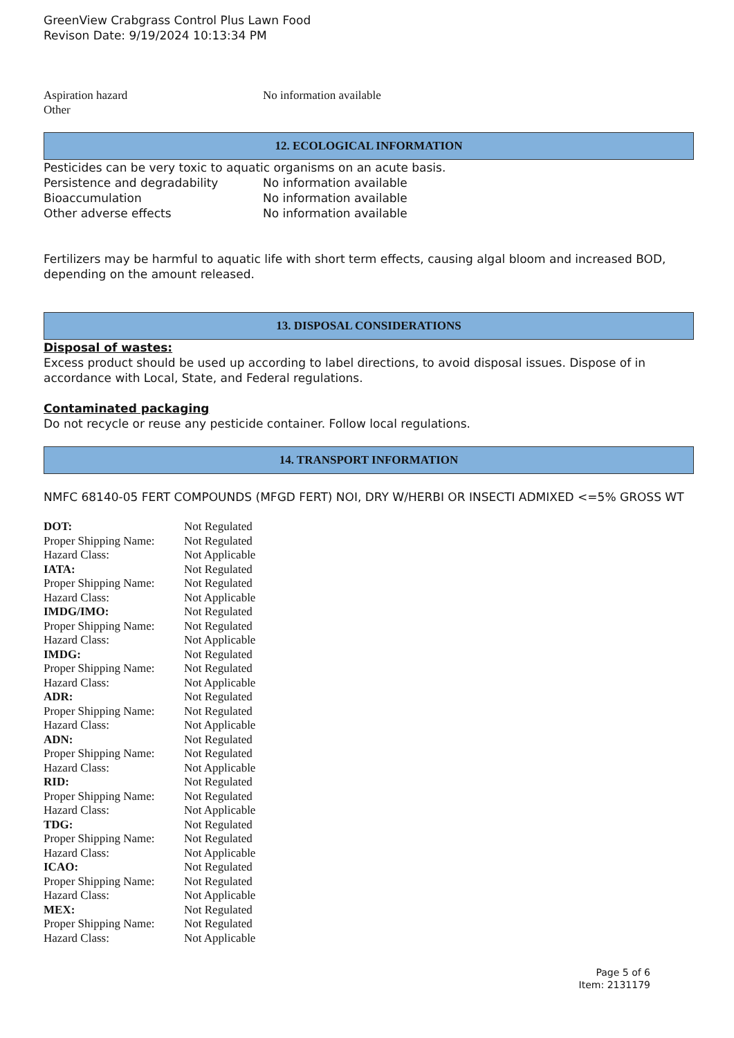GreenView Crabgrass Control Plus Lawn Food
Revison Date: 9/19/2024 10:13:34 PM
| Aspiration hazard | No information available |
| Other | |
12. ECOLOGICAL INFORMATION
Pesticides can be very toxic to aquatic organisms on an acute basis.
| Persistence and degradability | No information available |
| Bioaccumulation | No information available |
| Other adverse effects | No information available |
Fertilizers may be harmful to aquatic life with short term effects, causing algal bloom and increased BOD, depending on the amount released.
13. DISPOSAL CONSIDERATIONS
Disposal of wastes:
Excess product should be used up according to label directions, to avoid disposal issues. Dispose of in accordance with Local, State, and Federal regulations.
Contaminated packaging
Do not recycle or reuse any pesticide container. Follow local regulations.
14. TRANSPORT INFORMATION
NMFC 68140-05 FERT COMPOUNDS (MFGD FERT) NOI, DRY W/HERBI OR INSECTI ADMIXED <=5% GROSS WT
| DOT: | Not Regulated |
| Proper Shipping Name: | Not Regulated |
| Hazard Class: | Not Applicable |
| IATA: | Not Regulated |
| Proper Shipping Name: | Not Regulated |
| Hazard Class: | Not Applicable |
| IMDG/IMO: | Not Regulated |
| Proper Shipping Name: | Not Regulated |
| Hazard Class: | Not Applicable |
| IMDG: | Not Regulated |
| Proper Shipping Name: | Not Regulated |
| Hazard Class: | Not Applicable |
| ADR: | Not Regulated |
| Proper Shipping Name: | Not Regulated |
| Hazard Class: | Not Applicable |
| ADN: | Not Regulated |
| Proper Shipping Name: | Not Regulated |
| Hazard Class: | Not Applicable |
| RID: | Not Regulated |
| Proper Shipping Name: | Not Regulated |
| Hazard Class: | Not Applicable |
| TDG: | Not Regulated |
| Proper Shipping Name: | Not Regulated |
| Hazard Class: | Not Applicable |
| ICAO: | Not Regulated |
| Proper Shipping Name: | Not Regulated |
| Hazard Class: | Not Applicable |
| MEX: | Not Regulated |
| Proper Shipping Name: | Not Regulated |
| Hazard Class: | Not Applicable |
Page 5 of 6
Item: 2131179